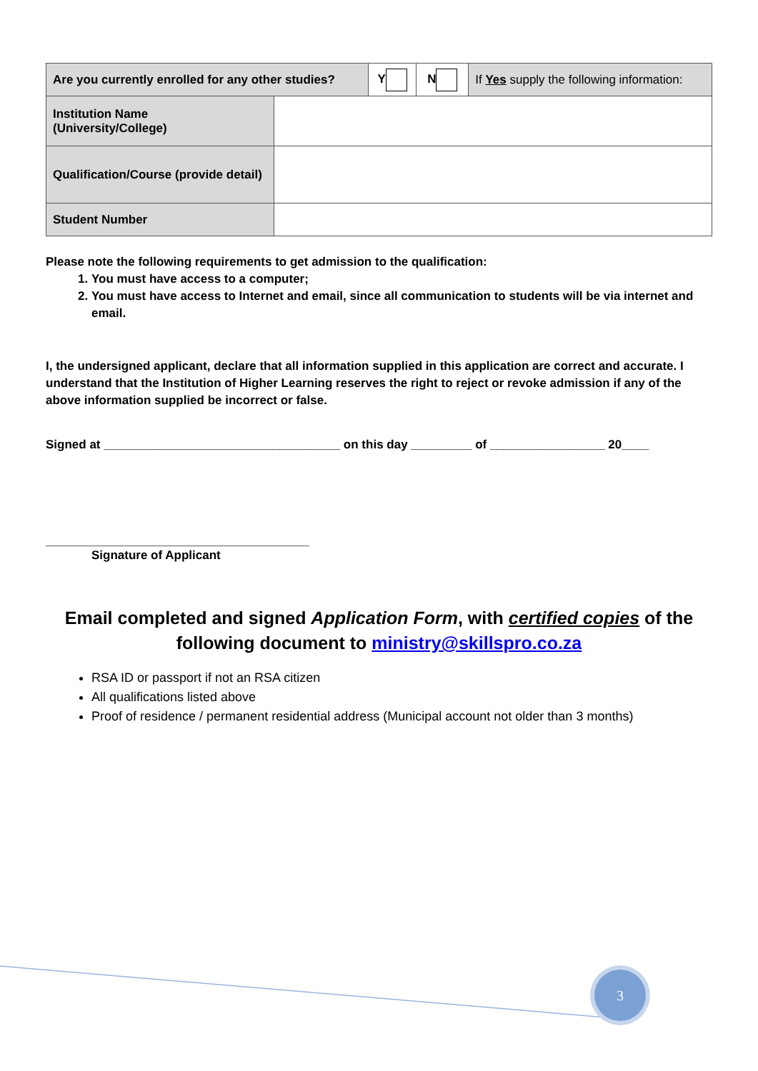| Are you currently enrolled for any other studies? | | Y | N | If Yes supply the following information: |
| Institution Name (University/College) | | | | |
| Qualification/Course (provide detail) | | | | |
| Student Number | | | | |
Please note the following requirements to get admission to the qualification:
1. You must have access to a computer;
2. You must have access to Internet and email, since all communication to students will be via internet and email.
I, the undersigned applicant, declare that all information supplied in this application are correct and accurate. I understand that the Institution of Higher Learning reserves the right to reject or revoke admission if any of the above information supplied be incorrect or false.
Signed at ___________________________________ on this day _________ of _________________ 20____
_______________________________________
Signature of Applicant
Email completed and signed Application Form, with certified copies of the following document to ministry@skillspro.co.za
RSA ID or passport if not an RSA citizen
All qualifications listed above
Proof of residence / permanent residential address (Municipal account not older than 3 months)
3